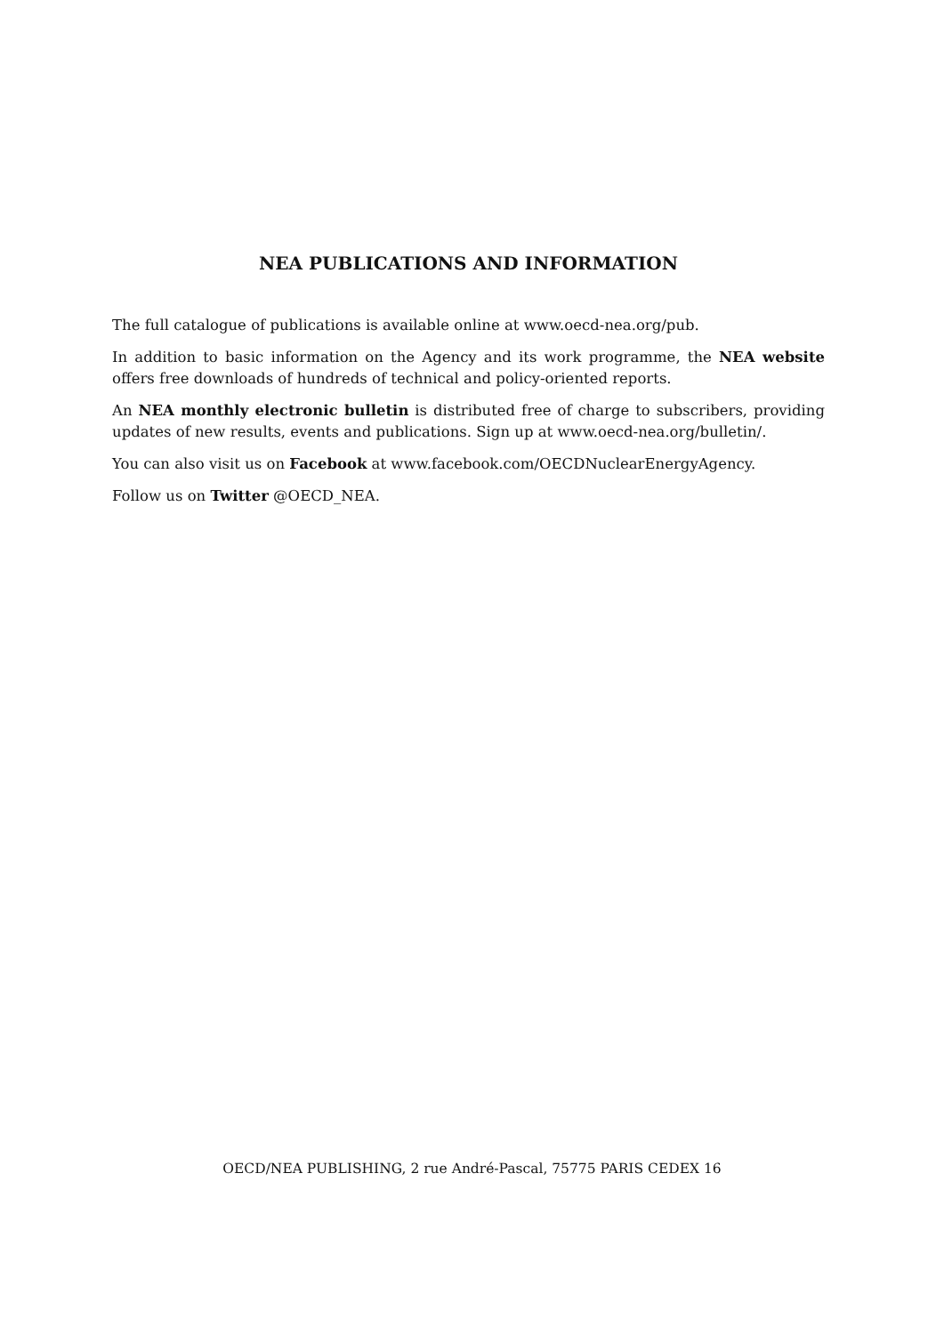NEA PUBLICATIONS AND INFORMATION
The full catalogue of publications is available online at www.oecd-nea.org/pub.
In addition to basic information on the Agency and its work programme, the NEA website offers free downloads of hundreds of technical and policy-oriented reports.
An NEA monthly electronic bulletin is distributed free of charge to subscribers, providing updates of new results, events and publications. Sign up at www.oecd-nea.org/bulletin/.
You can also visit us on Facebook at www.facebook.com/OECDNuclearEnergyAgency.
Follow us on Twitter @OECD_NEA.
OECD/NEA PUBLISHING, 2 rue André-Pascal, 75775 PARIS CEDEX 16